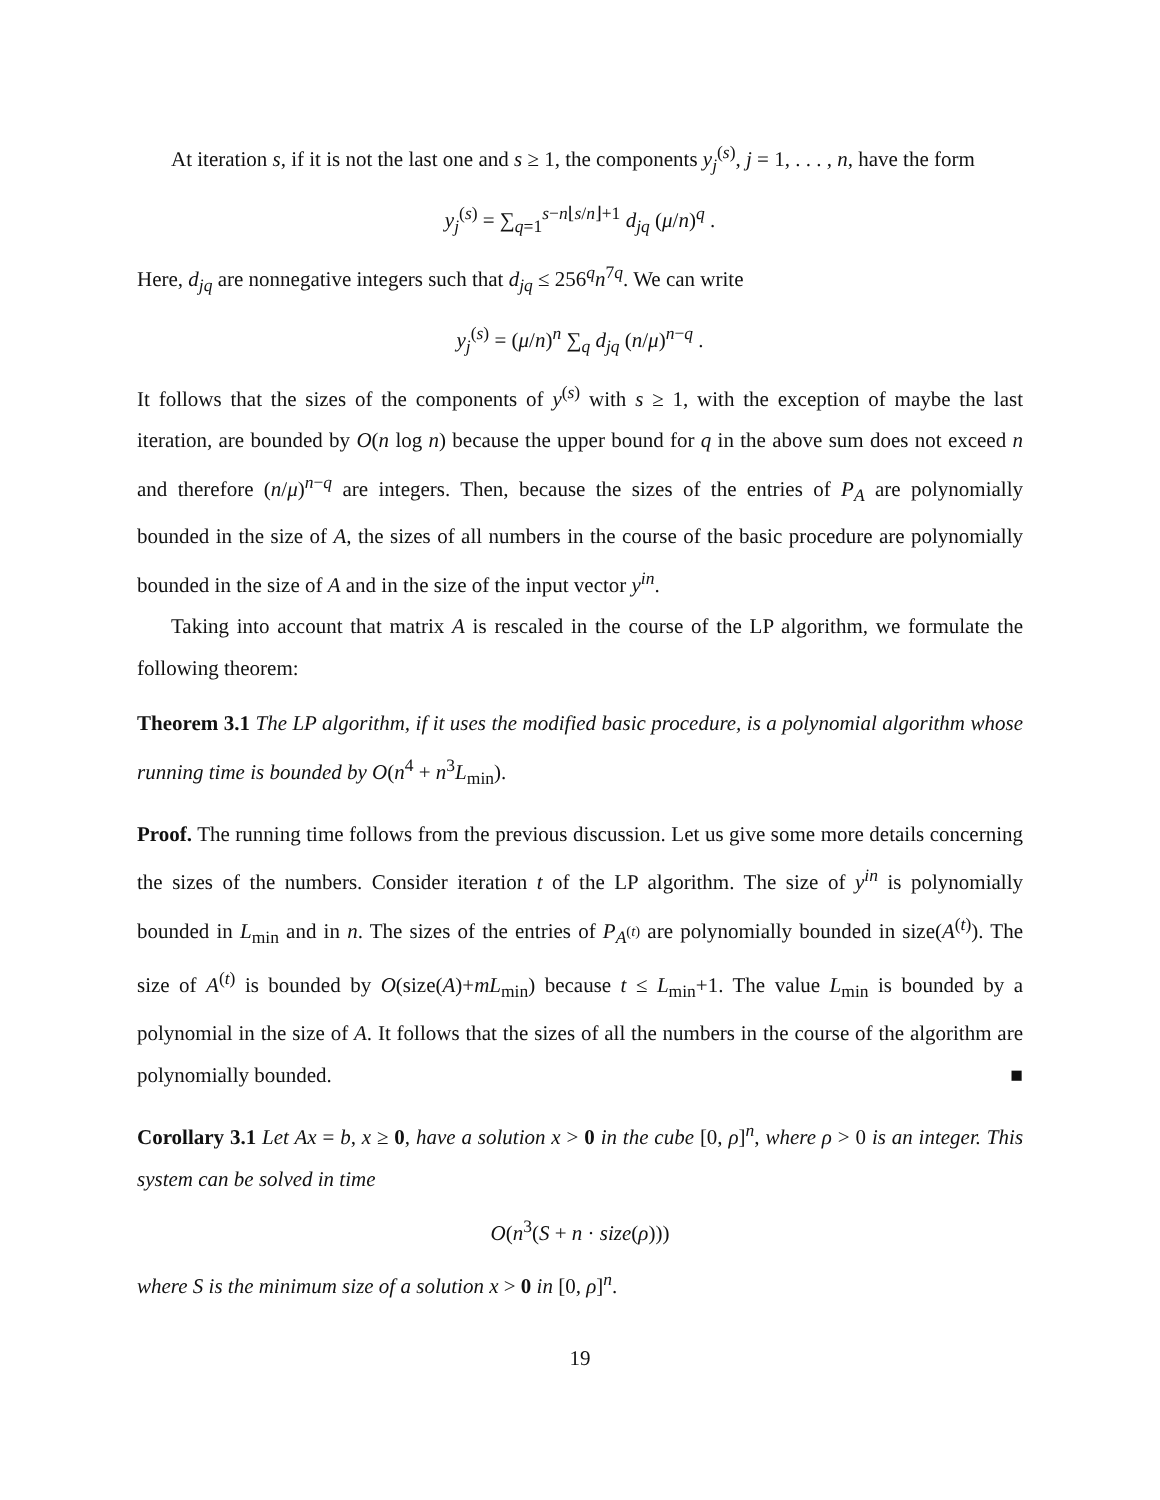At iteration s, if it is not the last one and s ≥ 1, the components y<sub>j</sub><sup>(s)</sup>, j = 1, . . . , n, have the form
y<sub>j</sub><sup>(s)</sup> = ∑<sub>q=1</sub><sup>s−n⌊s/n⌋+1</sup> d<sub>jq</sub> (μ/n)<sup>q</sup> .
Here, d<sub>jq</sub> are nonnegative integers such that d<sub>jq</sub> ≤ 256<sup>q</sup>n<sup>7q</sup>. We can write
y<sub>j</sub><sup>(s)</sup> = (μ/n)<sup>n</sup> ∑<sub>q</sub> d<sub>jq</sub> (n/μ)<sup>n−q</sup> .
It follows that the sizes of the components of y<sup>(s)</sup> with s ≥ 1, with the exception of maybe the last iteration, are bounded by O(n log n) because the upper bound for q in the above sum does not exceed n and therefore (n/μ)<sup>n−q</sup> are integers. Then, because the sizes of the entries of P<sub>A</sub> are polynomially bounded in the size of A, the sizes of all numbers in the course of the basic procedure are polynomially bounded in the size of A and in the size of the input vector y<sup>in</sup>.
Taking into account that matrix A is rescaled in the course of the LP algorithm, we formulate the following theorem:
Theorem 3.1 The LP algorithm, if it uses the modified basic procedure, is a polynomial algorithm whose running time is bounded by O(n<sup>4</sup> + n<sup>3</sup>L<sub>min</sub>).
Proof. The running time follows from the previous discussion. Let us give some more details concerning the sizes of the numbers. Consider iteration t of the LP algorithm. The size of y<sup>in</sup> is polynomially bounded in L<sub>min</sub> and in n. The sizes of the entries of P<sub>A<sup>(t)</sup></sub> are polynomially bounded in size(A<sup>(t)</sup>). The size of A<sup>(t)</sup> is bounded by O(size(A)+mL<sub>min</sub>) because t ≤ L<sub>min</sub>+1. The value L<sub>min</sub> is bounded by a polynomial in the size of A. It follows that the sizes of all the numbers in the course of the algorithm are polynomially bounded. ■
Corollary 3.1 Let Ax = b, x ≥ 0, have a solution x > 0 in the cube [0, ρ]<sup>n</sup>, where ρ > 0 is an integer. This system can be solved in time
O(n<sup>3</sup>(S + n · size(ρ)))
where S is the minimum size of a solution x > 0 in [0, ρ]<sup>n</sup>.
19